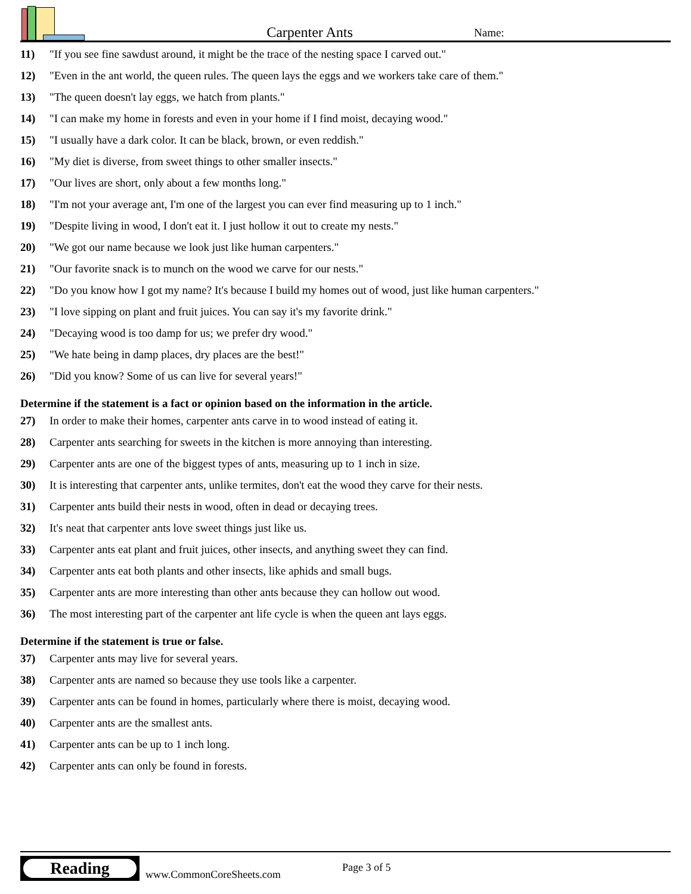Carpenter Ants
Name:
11) "If you see fine sawdust around, it might be the trace of the nesting space I carved out."
12) "Even in the ant world, the queen rules. The queen lays the eggs and we workers take care of them."
13) "The queen doesn't lay eggs, we hatch from plants."
14) "I can make my home in forests and even in your home if I find moist, decaying wood."
15) "I usually have a dark color. It can be black, brown, or even reddish."
16) "My diet is diverse, from sweet things to other smaller insects."
17) "Our lives are short, only about a few months long."
18) "I'm not your average ant, I'm one of the largest you can ever find measuring up to 1 inch."
19) "Despite living in wood, I don't eat it. I just hollow it out to create my nests."
20) "We got our name because we look just like human carpenters."
21) "Our favorite snack is to munch on the wood we carve for our nests."
22) "Do you know how I got my name? It's because I build my homes out of wood, just like human carpenters."
23) "I love sipping on plant and fruit juices. You can say it's my favorite drink."
24) "Decaying wood is too damp for us; we prefer dry wood."
25) "We hate being in damp places, dry places are the best!"
26) "Did you know? Some of us can live for several years!"
Determine if the statement is a fact or opinion based on the information in the article.
27) In order to make their homes, carpenter ants carve in to wood instead of eating it.
28) Carpenter ants searching for sweets in the kitchen is more annoying than interesting.
29) Carpenter ants are one of the biggest types of ants, measuring up to 1 inch in size.
30) It is interesting that carpenter ants, unlike termites, don't eat the wood they carve for their nests.
31) Carpenter ants build their nests in wood, often in dead or decaying trees.
32) It's neat that carpenter ants love sweet things just like us.
33) Carpenter ants eat plant and fruit juices, other insects, and anything sweet they can find.
34) Carpenter ants eat both plants and other insects, like aphids and small bugs.
35) Carpenter ants are more interesting than other ants because they can hollow out wood.
36) The most interesting part of the carpenter ant life cycle is when the queen ant lays eggs.
Determine if the statement is true or false.
37) Carpenter ants may live for several years.
38) Carpenter ants are named so because they use tools like a carpenter.
39) Carpenter ants can be found in homes, particularly where there is moist, decaying wood.
40) Carpenter ants are the smallest ants.
41) Carpenter ants can be up to 1 inch long.
42) Carpenter ants can only be found in forests.
Reading
www.CommonCoreSheets.com
Page 3 of 5